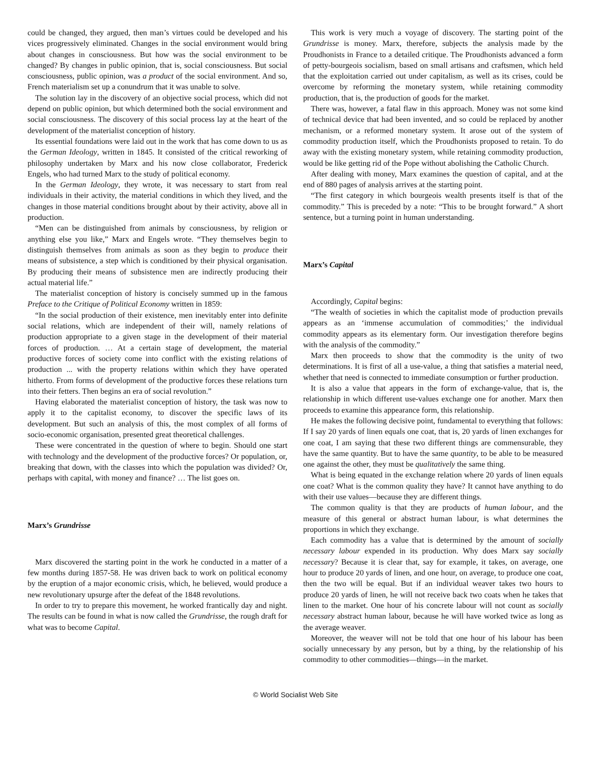could be changed, they argued, then man’s virtues could be developed and his vices progressively eliminated. Changes in the social environment would bring about changes in consciousness. But how was the social environment to be changed? By changes in public opinion, that is, social consciousness. But social consciousness, public opinion, was a product of the social environment. And so, French materialism set up a conundrum that it was unable to solve.
The solution lay in the discovery of an objective social process, which did not depend on public opinion, but which determined both the social environment and social consciousness. The discovery of this social process lay at the heart of the development of the materialist conception of history.
Its essential foundations were laid out in the work that has come down to us as the German Ideology, written in 1845. It consisted of the critical reworking of philosophy undertaken by Marx and his now close collaborator, Frederick Engels, who had turned Marx to the study of political economy.
In the German Ideology, they wrote, it was necessary to start from real individuals in their activity, the material conditions in which they lived, and the changes in those material conditions brought about by their activity, above all in production.
“Men can be distinguished from animals by consciousness, by religion or anything else you like,” Marx and Engels wrote. “They themselves begin to distinguish themselves from animals as soon as they begin to produce their means of subsistence, a step which is conditioned by their physical organisation. By producing their means of subsistence men are indirectly producing their actual material life.”
The materialist conception of history is concisely summed up in the famous Preface to the Critique of Political Economy written in 1859:
“In the social production of their existence, men inevitably enter into definite social relations, which are independent of their will, namely relations of production appropriate to a given stage in the development of their material forces of production. … At a certain stage of development, the material productive forces of society come into conflict with the existing relations of production ... with the property relations within which they have operated hitherto. From forms of development of the productive forces these relations turn into their fetters. Then begins an era of social revolution.”
Having elaborated the materialist conception of history, the task was now to apply it to the capitalist economy, to discover the specific laws of its development. But such an analysis of this, the most complex of all forms of socio-economic organisation, presented great theoretical challenges.
These were concentrated in the question of where to begin. Should one start with technology and the development of the productive forces? Or population, or, breaking that down, with the classes into which the population was divided? Or, perhaps with capital, with money and finance? … The list goes on.
Marx’s Grundrisse
Marx discovered the starting point in the work he conducted in a matter of a few months during 1857-58. He was driven back to work on political economy by the eruption of a major economic crisis, which, he believed, would produce a new revolutionary upsurge after the defeat of the 1848 revolutions.
In order to try to prepare this movement, he worked frantically day and night. The results can be found in what is now called the Grundrisse, the rough draft for what was to become Capital.
This work is very much a voyage of discovery. The starting point of the Grundrisse is money. Marx, therefore, subjects the analysis made by the Proudhonists in France to a detailed critique. The Proudhonists advanced a form of petty-bourgeois socialism, based on small artisans and craftsmen, which held that the exploitation carried out under capitalism, as well as its crises, could be overcome by reforming the monetary system, while retaining commodity production, that is, the production of goods for the market.
There was, however, a fatal flaw in this approach. Money was not some kind of technical device that had been invented, and so could be replaced by another mechanism, or a reformed monetary system. It arose out of the system of commodity production itself, which the Proudhonists proposed to retain. To do away with the existing monetary system, while retaining commodity production, would be like getting rid of the Pope without abolishing the Catholic Church.
After dealing with money, Marx examines the question of capital, and at the end of 880 pages of analysis arrives at the starting point.
“The first category in which bourgeois wealth presents itself is that of the commodity.” This is preceded by a note: “This to be brought forward.” A short sentence, but a turning point in human understanding.
Marx’s Capital
Accordingly, Capital begins:
“The wealth of societies in which the capitalist mode of production prevails appears as an ‘immense accumulation of commodities;’ the individual commodity appears as its elementary form. Our investigation therefore begins with the analysis of the commodity.”
Marx then proceeds to show that the commodity is the unity of two determinations. It is first of all a use-value, a thing that satisfies a material need, whether that need is connected to immediate consumption or further production.
It is also a value that appears in the form of exchange-value, that is, the relationship in which different use-values exchange one for another. Marx then proceeds to examine this appearance form, this relationship.
He makes the following decisive point, fundamental to everything that follows: If I say 20 yards of linen equals one coat, that is, 20 yards of linen exchanges for one coat, I am saying that these two different things are commensurable, they have the same quantity. But to have the same quantity, to be able to be measured one against the other, they must be qualitatively the same thing.
What is being equated in the exchange relation where 20 yards of linen equals one coat? What is the common quality they have? It cannot have anything to do with their use values—because they are different things.
The common quality is that they are products of human labour, and the measure of this general or abstract human labour, is what determines the proportions in which they exchange.
Each commodity has a value that is determined by the amount of socially necessary labour expended in its production. Why does Marx say socially necessary? Because it is clear that, say for example, it takes, on average, one hour to produce 20 yards of linen, and one hour, on average, to produce one coat, then the two will be equal. But if an individual weaver takes two hours to produce 20 yards of linen, he will not receive back two coats when he takes that linen to the market. One hour of his concrete labour will not count as socially necessary abstract human labour, because he will have worked twice as long as the average weaver.
Moreover, the weaver will not be told that one hour of his labour has been socially unnecessary by any person, but by a thing, by the relationship of his commodity to other commodities—things—in the market.
© World Socialist Web Site